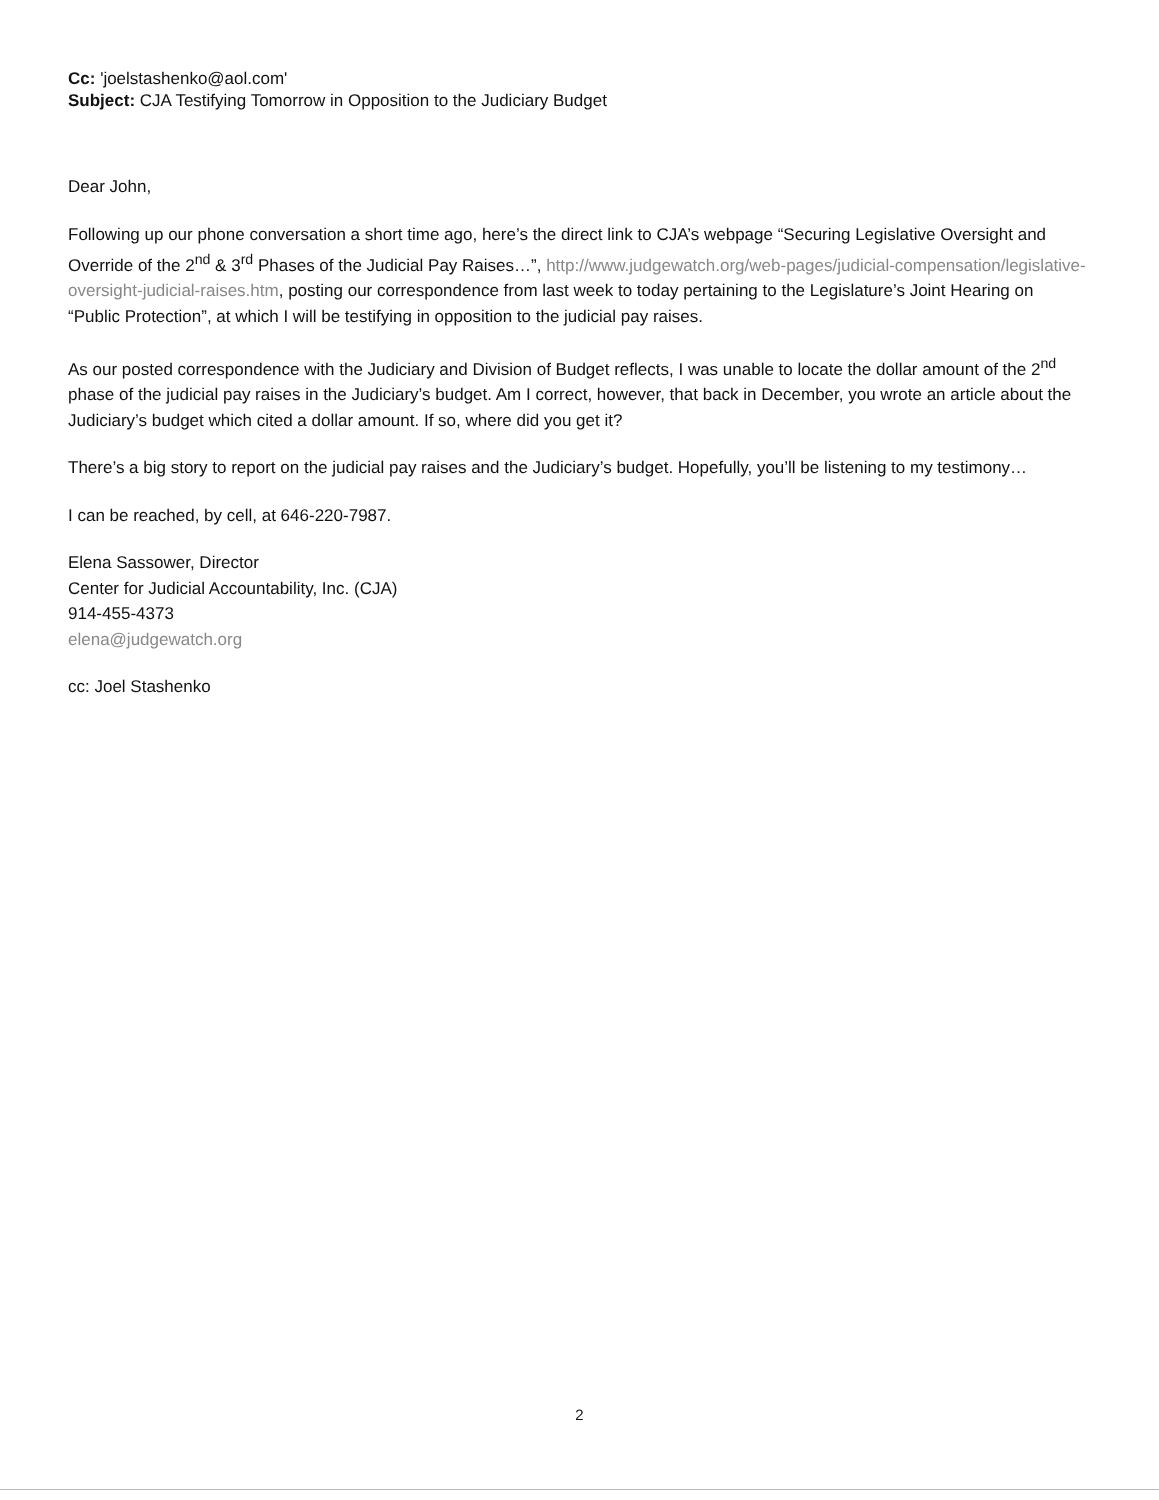Cc: 'joelstashenko@aol.com'
Subject: CJA Testifying Tomorrow in Opposition to the Judiciary Budget
Dear John,
Following up our phone conversation a short time ago, here’s the direct link to CJA’s webpage “Securing Legislative Oversight and Override of the 2<sup>nd</sup> & 3<sup>rd</sup> Phases of the Judicial Pay Raises…”, http://www.judgewatch.org/web-pages/judicial-compensation/legislative-oversight-judicial-raises.htm, posting our correspondence from last week to today pertaining to the Legislature’s Joint Hearing on “Public Protection”, at which I will be testifying in opposition to the judicial pay raises.
As our posted correspondence with the Judiciary and Division of Budget reflects, I was unable to locate the dollar amount of the 2<sup>nd</sup> phase of the judicial pay raises in the Judiciary’s budget. Am I correct, however, that back in December, you wrote an article about the Judiciary’s budget which cited a dollar amount. If so, where did you get it?
There’s a big story to report on the judicial pay raises and the Judiciary’s budget. Hopefully, you’ll be listening to my testimony…
I can be reached, by cell, at 646-220-7987.
Elena Sassower, Director
Center for Judicial Accountability, Inc. (CJA)
914-455-4373
elena@judgewatch.org
cc: Joel Stashenko
2